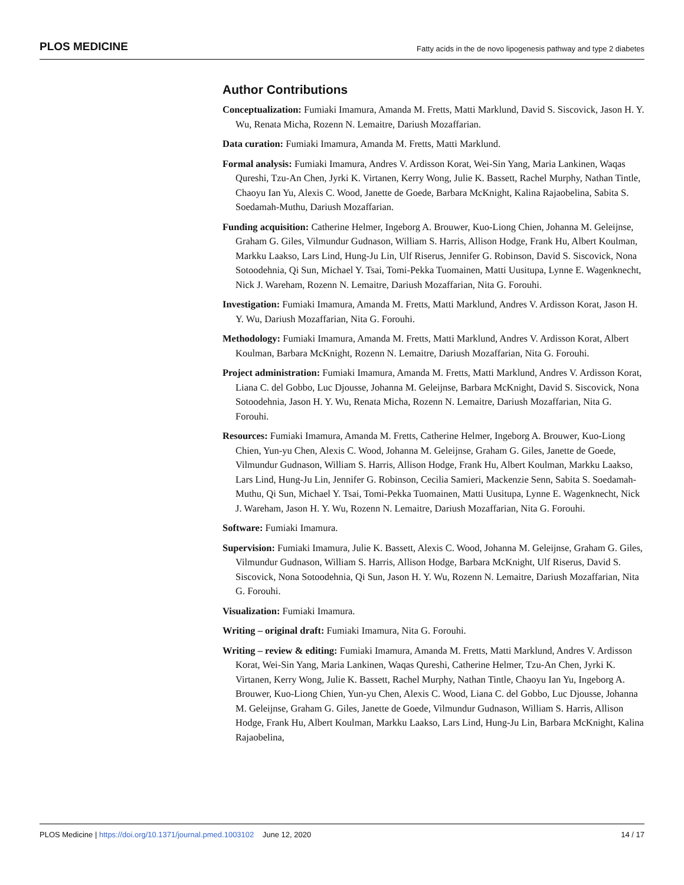PLOS MEDICINE Fatty acids in the de novo lipogenesis pathway and type 2 diabetes
Author Contributions
Conceptualization: Fumiaki Imamura, Amanda M. Fretts, Matti Marklund, David S. Siscovick, Jason H. Y. Wu, Renata Micha, Rozenn N. Lemaitre, Dariush Mozaffarian.
Data curation: Fumiaki Imamura, Amanda M. Fretts, Matti Marklund.
Formal analysis: Fumiaki Imamura, Andres V. Ardisson Korat, Wei-Sin Yang, Maria Lankinen, Waqas Qureshi, Tzu-An Chen, Jyrki K. Virtanen, Kerry Wong, Julie K. Bassett, Rachel Murphy, Nathan Tintle, Chaoyu Ian Yu, Alexis C. Wood, Janette de Goede, Barbara McKnight, Kalina Rajaobelina, Sabita S. Soedamah-Muthu, Dariush Mozaffarian.
Funding acquisition: Catherine Helmer, Ingeborg A. Brouwer, Kuo-Liong Chien, Johanna M. Geleijnse, Graham G. Giles, Vilmundur Gudnason, William S. Harris, Allison Hodge, Frank Hu, Albert Koulman, Markku Laakso, Lars Lind, Hung-Ju Lin, Ulf Riserus, Jennifer G. Robinson, David S. Siscovick, Nona Sotoodehnia, Qi Sun, Michael Y. Tsai, Tomi-Pekka Tuomainen, Matti Uusitupa, Lynne E. Wagenknecht, Nick J. Wareham, Rozenn N. Lemaitre, Dariush Mozaffarian, Nita G. Forouhi.
Investigation: Fumiaki Imamura, Amanda M. Fretts, Matti Marklund, Andres V. Ardisson Korat, Jason H. Y. Wu, Dariush Mozaffarian, Nita G. Forouhi.
Methodology: Fumiaki Imamura, Amanda M. Fretts, Matti Marklund, Andres V. Ardisson Korat, Albert Koulman, Barbara McKnight, Rozenn N. Lemaitre, Dariush Mozaffarian, Nita G. Forouhi.
Project administration: Fumiaki Imamura, Amanda M. Fretts, Matti Marklund, Andres V. Ardisson Korat, Liana C. del Gobbo, Luc Djousse, Johanna M. Geleijnse, Barbara McKnight, David S. Siscovick, Nona Sotoodehnia, Jason H. Y. Wu, Renata Micha, Rozenn N. Lemaitre, Dariush Mozaffarian, Nita G. Forouhi.
Resources: Fumiaki Imamura, Amanda M. Fretts, Catherine Helmer, Ingeborg A. Brouwer, Kuo-Liong Chien, Yun-yu Chen, Alexis C. Wood, Johanna M. Geleijnse, Graham G. Giles, Janette de Goede, Vilmundur Gudnason, William S. Harris, Allison Hodge, Frank Hu, Albert Koulman, Markku Laakso, Lars Lind, Hung-Ju Lin, Jennifer G. Robinson, Cecilia Samieri, Mackenzie Senn, Sabita S. Soedamah-Muthu, Qi Sun, Michael Y. Tsai, Tomi-Pekka Tuomainen, Matti Uusitupa, Lynne E. Wagenknecht, Nick J. Wareham, Jason H. Y. Wu, Rozenn N. Lemaitre, Dariush Mozaffarian, Nita G. Forouhi.
Software: Fumiaki Imamura.
Supervision: Fumiaki Imamura, Julie K. Bassett, Alexis C. Wood, Johanna M. Geleijnse, Graham G. Giles, Vilmundur Gudnason, William S. Harris, Allison Hodge, Barbara McKnight, Ulf Riserus, David S. Siscovick, Nona Sotoodehnia, Qi Sun, Jason H. Y. Wu, Rozenn N. Lemaitre, Dariush Mozaffarian, Nita G. Forouhi.
Visualization: Fumiaki Imamura.
Writing – original draft: Fumiaki Imamura, Nita G. Forouhi.
Writing – review & editing: Fumiaki Imamura, Amanda M. Fretts, Matti Marklund, Andres V. Ardisson Korat, Wei-Sin Yang, Maria Lankinen, Waqas Qureshi, Catherine Helmer, Tzu-An Chen, Jyrki K. Virtanen, Kerry Wong, Julie K. Bassett, Rachel Murphy, Nathan Tintle, Chaoyu Ian Yu, Ingeborg A. Brouwer, Kuo-Liong Chien, Yun-yu Chen, Alexis C. Wood, Liana C. del Gobbo, Luc Djousse, Johanna M. Geleijnse, Graham G. Giles, Janette de Goede, Vilmundur Gudnason, William S. Harris, Allison Hodge, Frank Hu, Albert Koulman, Markku Laakso, Lars Lind, Hung-Ju Lin, Barbara McKnight, Kalina Rajaobelina,
PLOS Medicine | https://doi.org/10.1371/journal.pmed.1003102 June 12, 2020 14 / 17